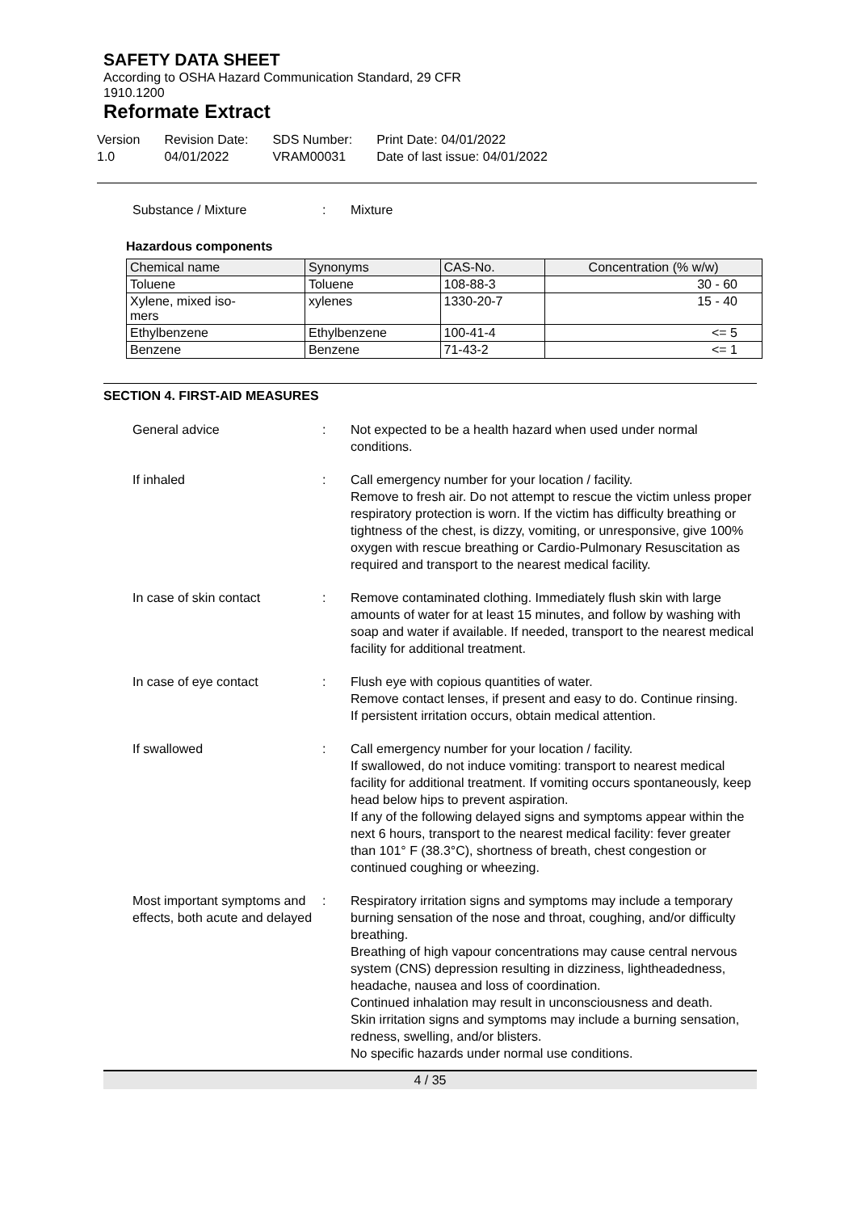SAFETY DATA SHEET
According to OSHA Hazard Communication Standard, 29 CFR
1910.1200
Reformate Extract
Version
1.0
Revision Date:
04/01/2022
SDS Number:
VRAM00031
Print Date: 04/01/2022
Date of last issue: 04/01/2022
Substance / Mixture : Mixture
Hazardous components
| Chemical name | Synonyms | CAS-No. | Concentration (% w/w) |
| --- | --- | --- | --- |
| Toluene | Toluene | 108-88-3 | 30 - 60 |
| Xylene, mixed iso- mers | xylenes | 1330-20-7 | 15 - 40 |
| Ethylbenzene | Ethylbenzene | 100-41-4 | <= 5 |
| Benzene | Benzene | 71-43-2 | <= 1 |
SECTION 4. FIRST-AID MEASURES
General advice : Not expected to be a health hazard when used under normal conditions.
If inhaled : Call emergency number for your location / facility.
Remove to fresh air. Do not attempt to rescue the victim unless proper respiratory protection is worn. If the victim has difficulty breathing or tightness of the chest, is dizzy, vomiting, or unresponsive, give 100% oxygen with rescue breathing or Cardio-Pulmonary Resuscitation as required and transport to the nearest medical facility.
In case of skin contact : Remove contaminated clothing. Immediately flush skin with large amounts of water for at least 15 minutes, and follow by washing with soap and water if available. If needed, transport to the nearest medical facility for additional treatment.
In case of eye contact : Flush eye with copious quantities of water.
Remove contact lenses, if present and easy to do. Continue rinsing.
If persistent irritation occurs, obtain medical attention.
If swallowed : Call emergency number for your location / facility.
If swallowed, do not induce vomiting: transport to nearest medical facility for additional treatment. If vomiting occurs spontaneously, keep head below hips to prevent aspiration.
If any of the following delayed signs and symptoms appear within the next 6 hours, transport to the nearest medical facility: fever greater than 101° F (38.3°C), shortness of breath, chest congestion or continued coughing or wheezing.
Most important symptoms and effects, both acute and delayed
: Respiratory irritation signs and symptoms may include a temporary burning sensation of the nose and throat, coughing, and/or difficulty breathing.
Breathing of high vapour concentrations may cause central nervous system (CNS) depression resulting in dizziness, lightheadedness, headache, nausea and loss of coordination.
Continued inhalation may result in unconsciousness and death.
Skin irritation signs and symptoms may include a burning sensation, redness, swelling, and/or blisters.
No specific hazards under normal use conditions.
4 / 35